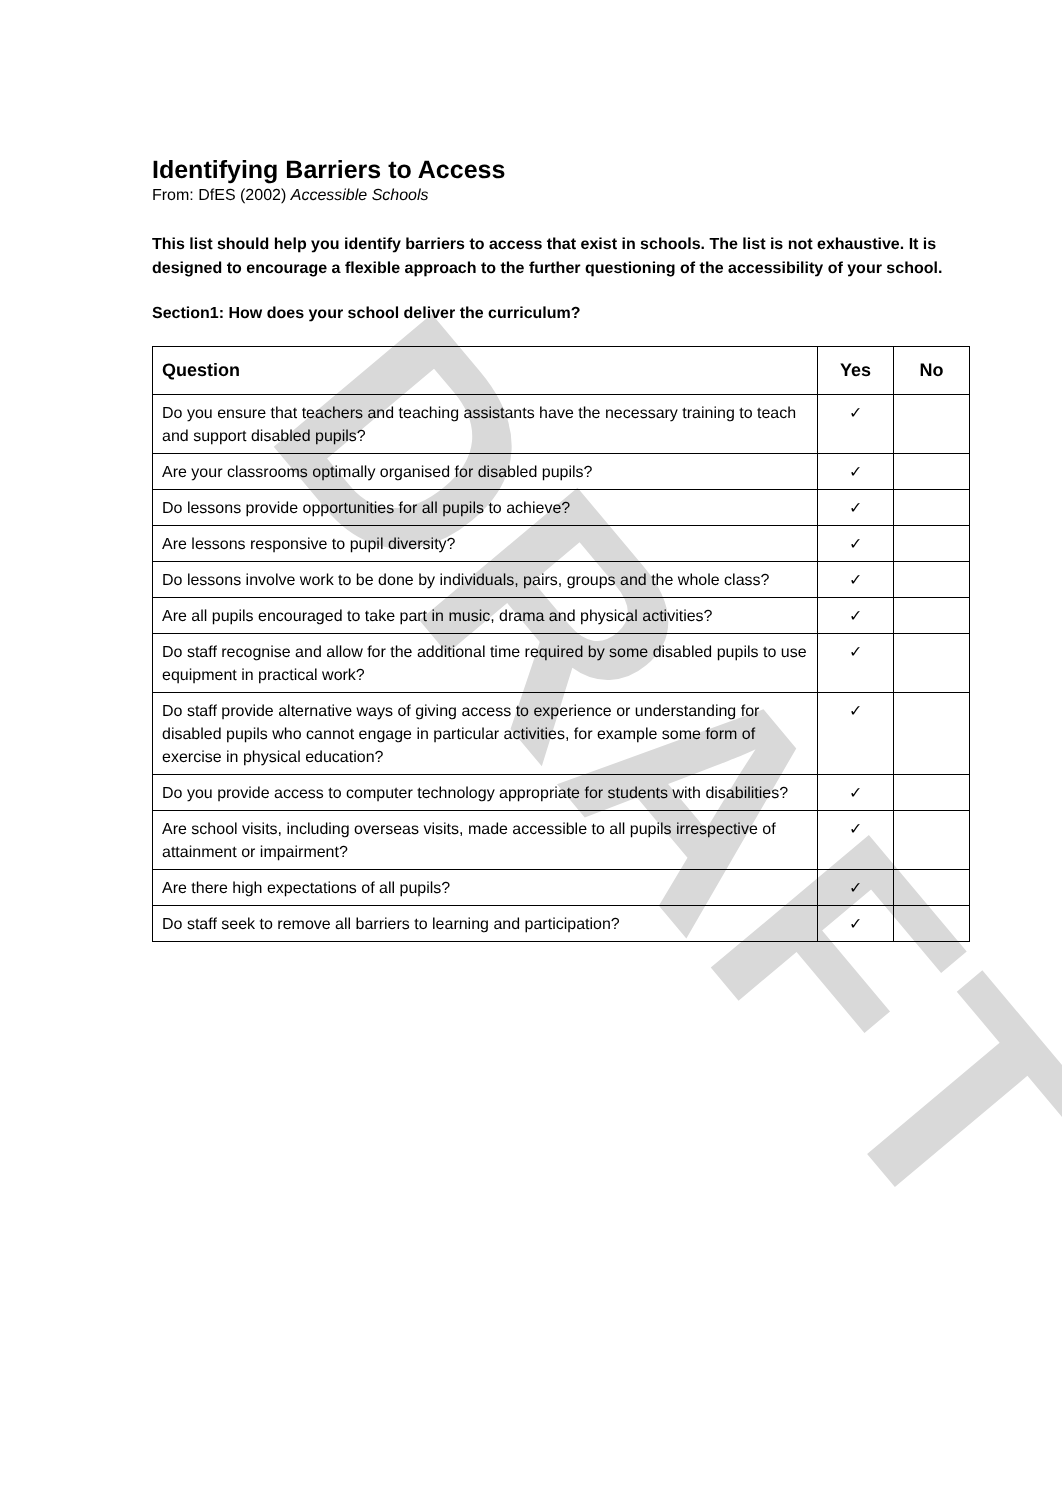DRAFT
Identifying Barriers to Access
From: DfES (2002) Accessible Schools
This list should help you identify barriers to access that exist in schools. The list is not exhaustive. It is designed to encourage a flexible approach to the further questioning of the accessibility of your school.
Section1: How does your school deliver the curriculum?
| Question | Yes | No |
| --- | --- | --- |
| Do you ensure that teachers and teaching assistants have the necessary training to teach and support disabled pupils? | ✓ | |
| Are your classrooms optimally organised for disabled pupils? | ✓ | |
| Do lessons provide opportunities for all pupils to achieve? | ✓ | |
| Are lessons responsive to pupil diversity? | ✓ | |
| Do lessons involve work to be done by individuals, pairs, groups and the whole class? | ✓ | |
| Are all pupils encouraged to take part in music, drama and physical activities? | ✓ | |
| Do staff recognise and allow for the additional time required by some disabled pupils to use equipment in practical work? | ✓ | |
| Do staff provide alternative ways of giving access to experience or understanding for disabled pupils who cannot engage in particular activities, for example some form of exercise in physical education? | ✓ | |
| Do you provide access to computer technology appropriate for students with disabilities? | ✓ | |
| Are school visits, including overseas visits, made accessible to all pupils irrespective of attainment or impairment? | ✓ | |
| Are there high expectations of all pupils? | ✓ | |
| Do staff seek to remove all barriers to learning and participation? | ✓ | |